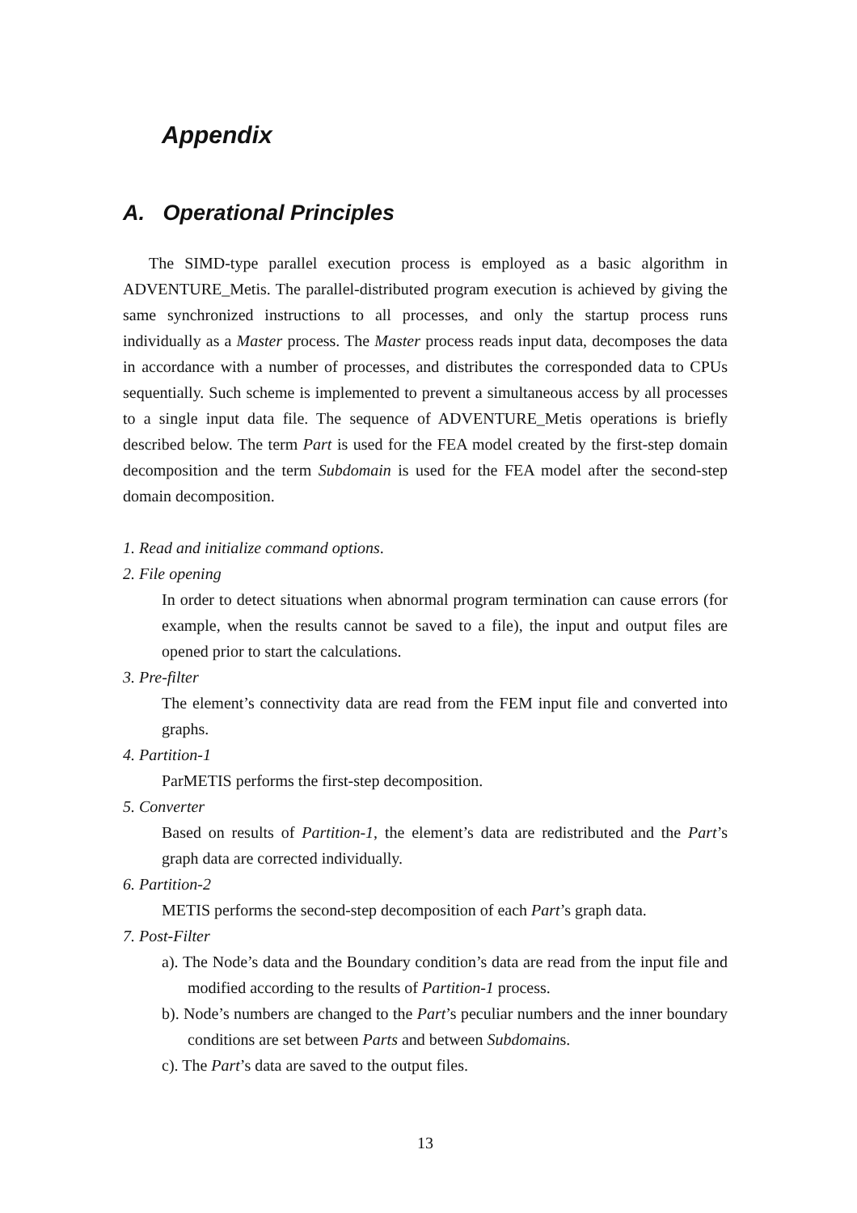Appendix
A. Operational Principles
The SIMD-type parallel execution process is employed as a basic algorithm in ADVENTURE_Metis. The parallel-distributed program execution is achieved by giving the same synchronized instructions to all processes, and only the startup process runs individually as a Master process. The Master process reads input data, decomposes the data in accordance with a number of processes, and distributes the corresponded data to CPUs sequentially. Such scheme is implemented to prevent a simultaneous access by all processes to a single input data file. The sequence of ADVENTURE_Metis operations is briefly described below. The term Part is used for the FEA model created by the first-step domain decomposition and the term Subdomain is used for the FEA model after the second-step domain decomposition.
1. Read and initialize command options.
2. File opening
In order to detect situations when abnormal program termination can cause errors (for example, when the results cannot be saved to a file), the input and output files are opened prior to start the calculations.
3. Pre-filter
The element’s connectivity data are read from the FEM input file and converted into graphs.
4. Partition-1
ParMETIS performs the first-step decomposition.
5. Converter
Based on results of Partition-1, the element’s data are redistributed and the Part’s graph data are corrected individually.
6. Partition-2
METIS performs the second-step decomposition of each Part’s graph data.
7. Post-Filter
a). The Node’s data and the Boundary condition’s data are read from the input file and modified according to the results of Partition-1 process.
b). Node’s numbers are changed to the Part’s peculiar numbers and the inner boundary conditions are set between Parts and between Subdomains.
c). The Part’s data are saved to the output files.
13